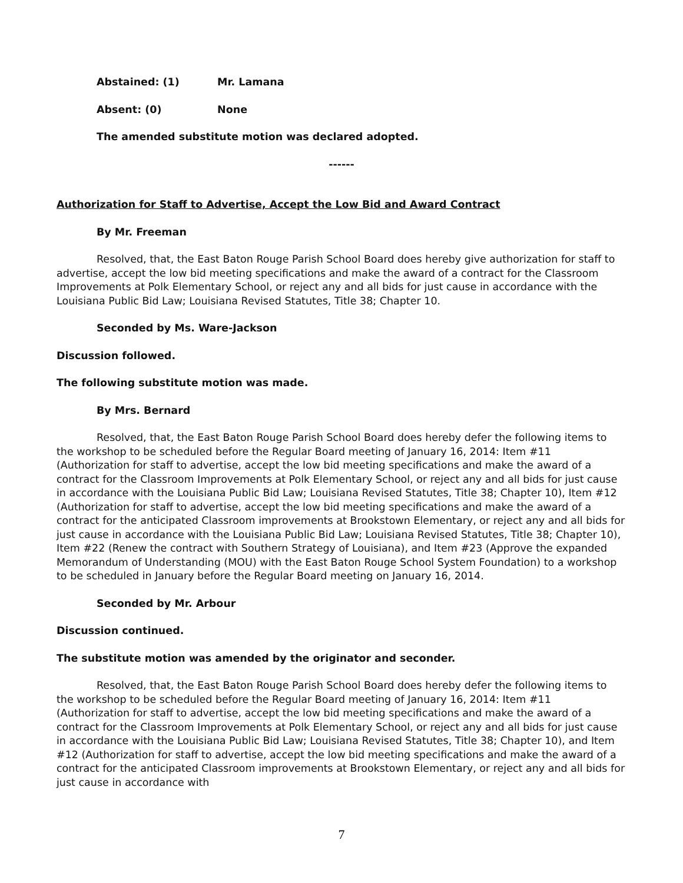Abstained: (1) Mr. Lamana
Absent: (0) None
The amended substitute motion was declared adopted.
------
Authorization for Staff to Advertise, Accept the Low Bid and Award Contract
By Mr. Freeman
Resolved, that, the East Baton Rouge Parish School Board does hereby give authorization for staff to advertise, accept the low bid meeting specifications and make the award of a contract for the Classroom Improvements at Polk Elementary School, or reject any and all bids for just cause in accordance with the Louisiana Public Bid Law; Louisiana Revised Statutes, Title 38; Chapter 10.
Seconded by Ms. Ware-Jackson
Discussion followed.
The following substitute motion was made.
By Mrs. Bernard
Resolved, that, the East Baton Rouge Parish School Board does hereby defer the following items to the workshop to be scheduled before the Regular Board meeting of January 16, 2014: Item #11 (Authorization for staff to advertise, accept the low bid meeting specifications and make the award of a contract for the Classroom Improvements at Polk Elementary School, or reject any and all bids for just cause in accordance with the Louisiana Public Bid Law; Louisiana Revised Statutes, Title 38; Chapter 10), Item #12 (Authorization for staff to advertise, accept the low bid meeting specifications and make the award of a contract for the anticipated Classroom improvements at Brookstown Elementary, or reject any and all bids for just cause in accordance with the Louisiana Public Bid Law; Louisiana Revised Statutes, Title 38; Chapter 10), Item #22 (Renew the contract with Southern Strategy of Louisiana), and Item #23 (Approve the expanded Memorandum of Understanding (MOU) with the East Baton Rouge School System Foundation) to a workshop to be scheduled in January before the Regular Board meeting on January 16, 2014.
Seconded by Mr. Arbour
Discussion continued.
The substitute motion was amended by the originator and seconder.
Resolved, that, the East Baton Rouge Parish School Board does hereby defer the following items to the workshop to be scheduled before the Regular Board meeting of January 16, 2014: Item #11 (Authorization for staff to advertise, accept the low bid meeting specifications and make the award of a contract for the Classroom Improvements at Polk Elementary School, or reject any and all bids for just cause in accordance with the Louisiana Public Bid Law; Louisiana Revised Statutes, Title 38; Chapter 10), and Item #12 (Authorization for staff to advertise, accept the low bid meeting specifications and make the award of a contract for the anticipated Classroom improvements at Brookstown Elementary, or reject any and all bids for just cause in accordance with
7